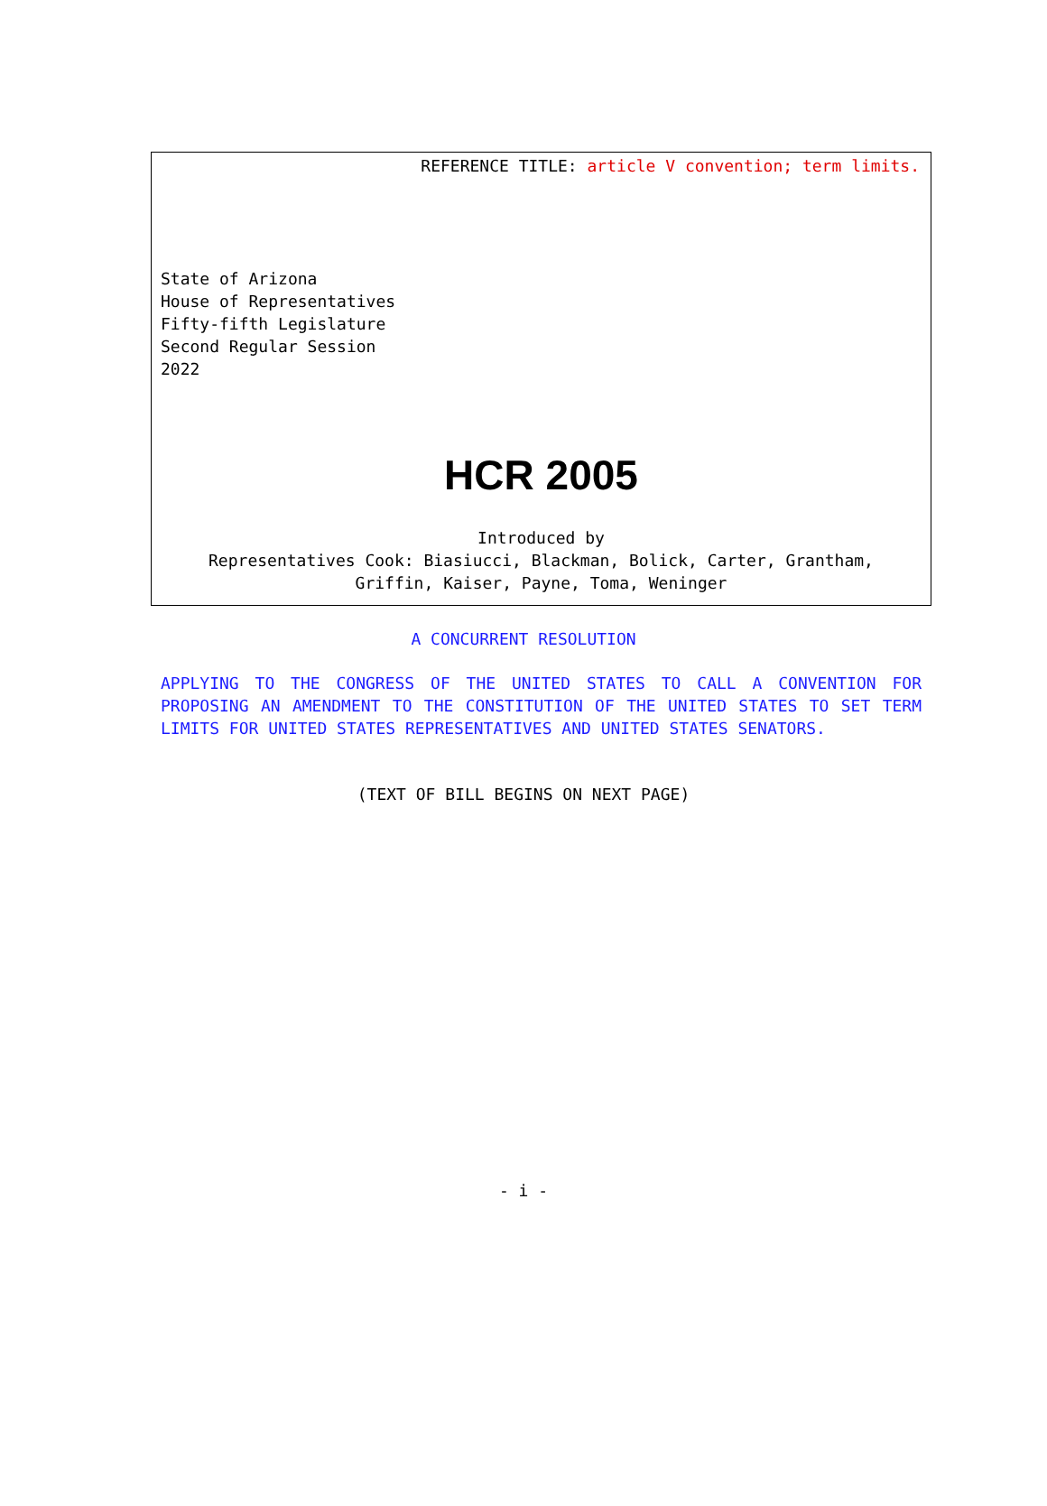REFERENCE TITLE: article V convention; term limits.
State of Arizona
House of Representatives
Fifty-fifth Legislature
Second Regular Session
2022
HCR 2005
Introduced by
Representatives Cook: Biasiucci, Blackman, Bolick, Carter, Grantham,
Griffin, Kaiser, Payne, Toma, Weninger
A CONCURRENT RESOLUTION
APPLYING TO THE CONGRESS OF THE UNITED STATES TO CALL A CONVENTION FOR PROPOSING AN AMENDMENT TO THE CONSTITUTION OF THE UNITED STATES TO SET TERM LIMITS FOR UNITED STATES REPRESENTATIVES AND UNITED STATES SENATORS.
(TEXT OF BILL BEGINS ON NEXT PAGE)
- i -